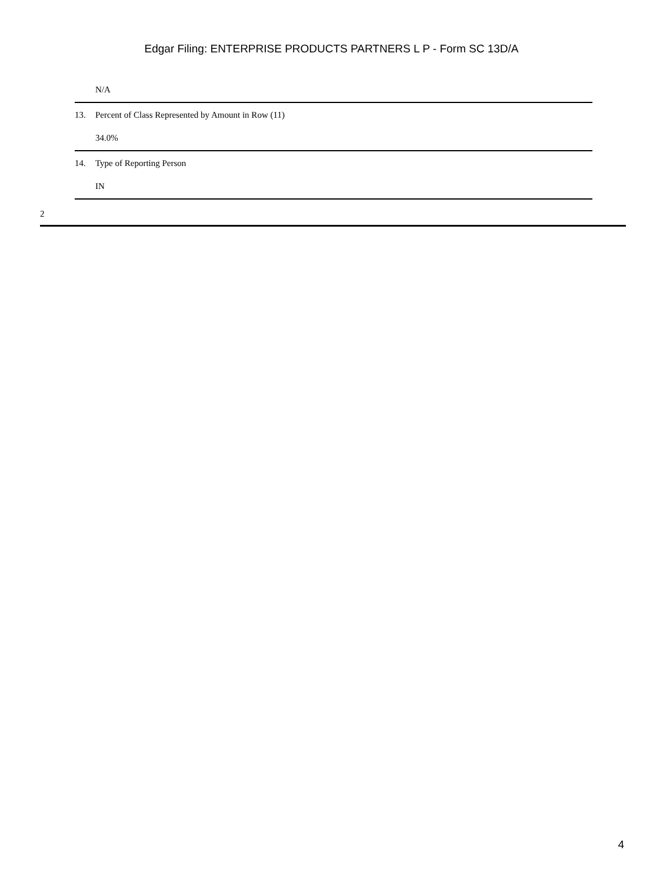Edgar Filing: ENTERPRISE PRODUCTS PARTNERS L P - Form SC 13D/A
N/A
13. Percent of Class Represented by Amount in Row (11)
34.0%
14. Type of Reporting Person
IN
2
4